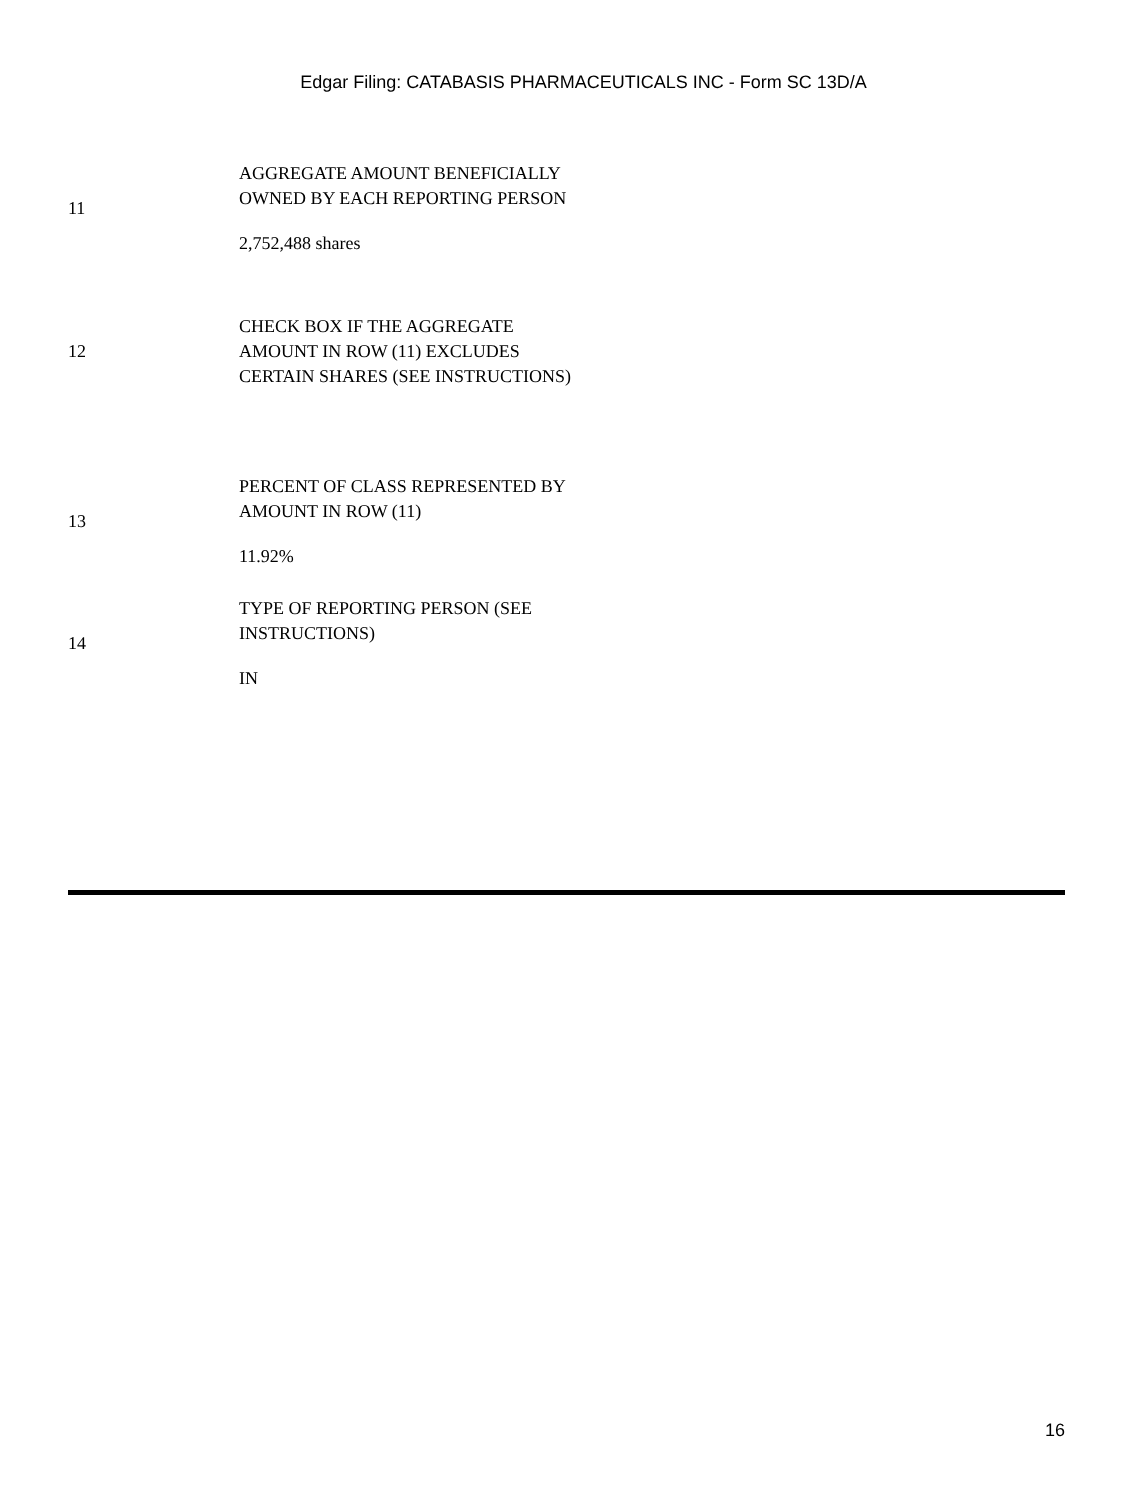Edgar Filing: CATABASIS PHARMACEUTICALS INC - Form SC 13D/A
| 11 | AGGREGATE AMOUNT BENEFICIALLY OWNED BY EACH REPORTING PERSON 2,752,488 shares |
| 12 | CHECK BOX IF THE AGGREGATE AMOUNT IN ROW (11) EXCLUDES CERTAIN SHARES (SEE INSTRUCTIONS) |
| 13 | PERCENT OF CLASS REPRESENTED BY AMOUNT IN ROW (11) 11.92% |
| 14 | TYPE OF REPORTING PERSON (SEE INSTRUCTIONS) IN |
16